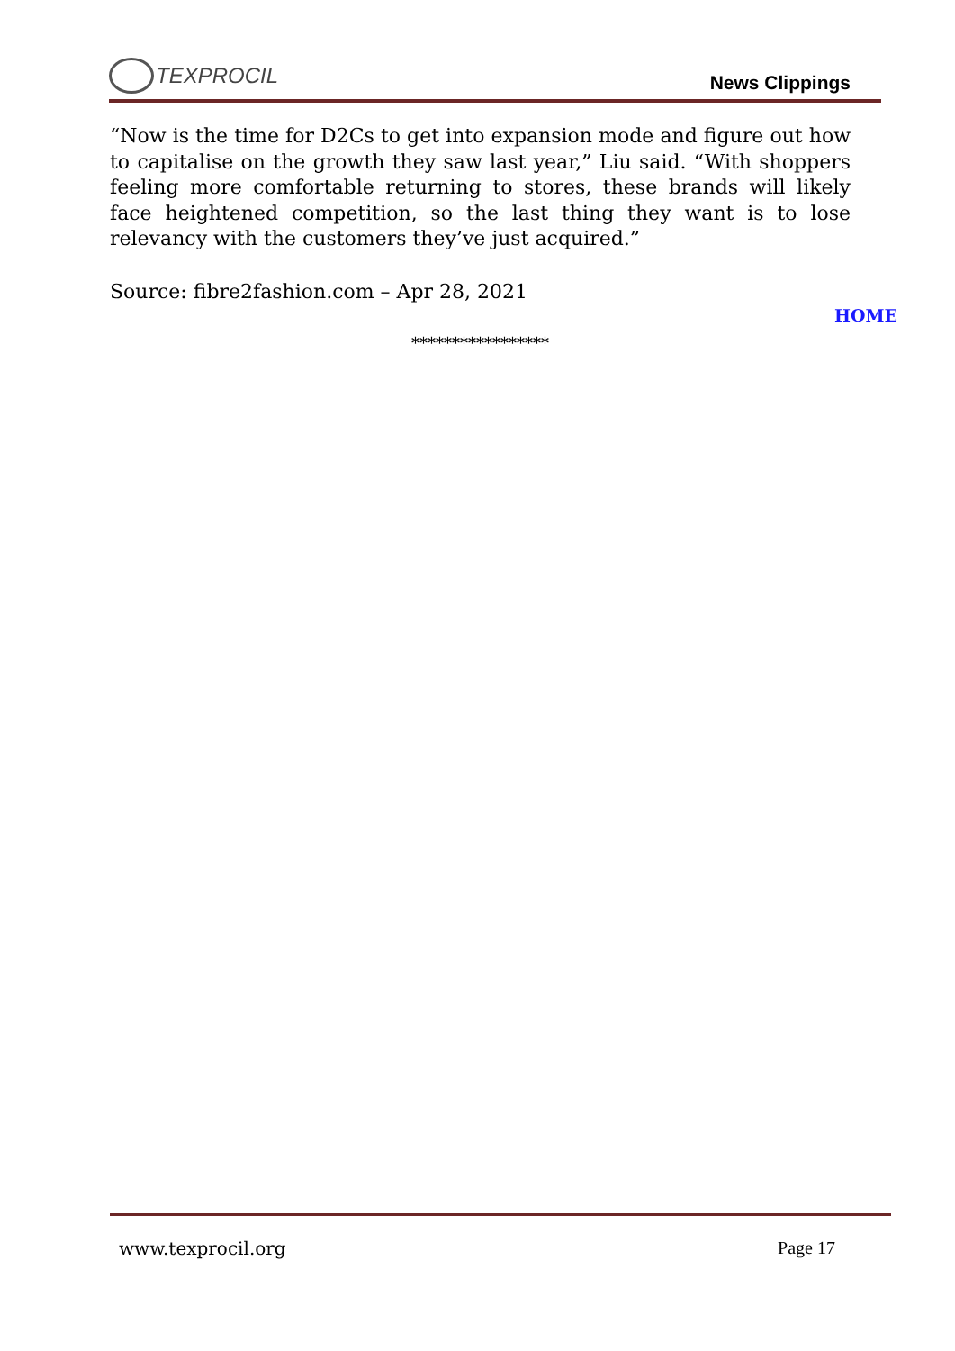TEXPROCIL
News Clippings
“Now is the time for D2Cs to get into expansion mode and figure out how to capitalise on the growth they saw last year,” Liu said. “With shoppers feeling more comfortable returning to stores, these brands will likely face heightened competition, so the last thing they want is to lose relevancy with the customers they’ve just acquired.”
Source: fibre2fashion.com – Apr 28, 2021
HOME
*****************
www.texprocil.org Page 17